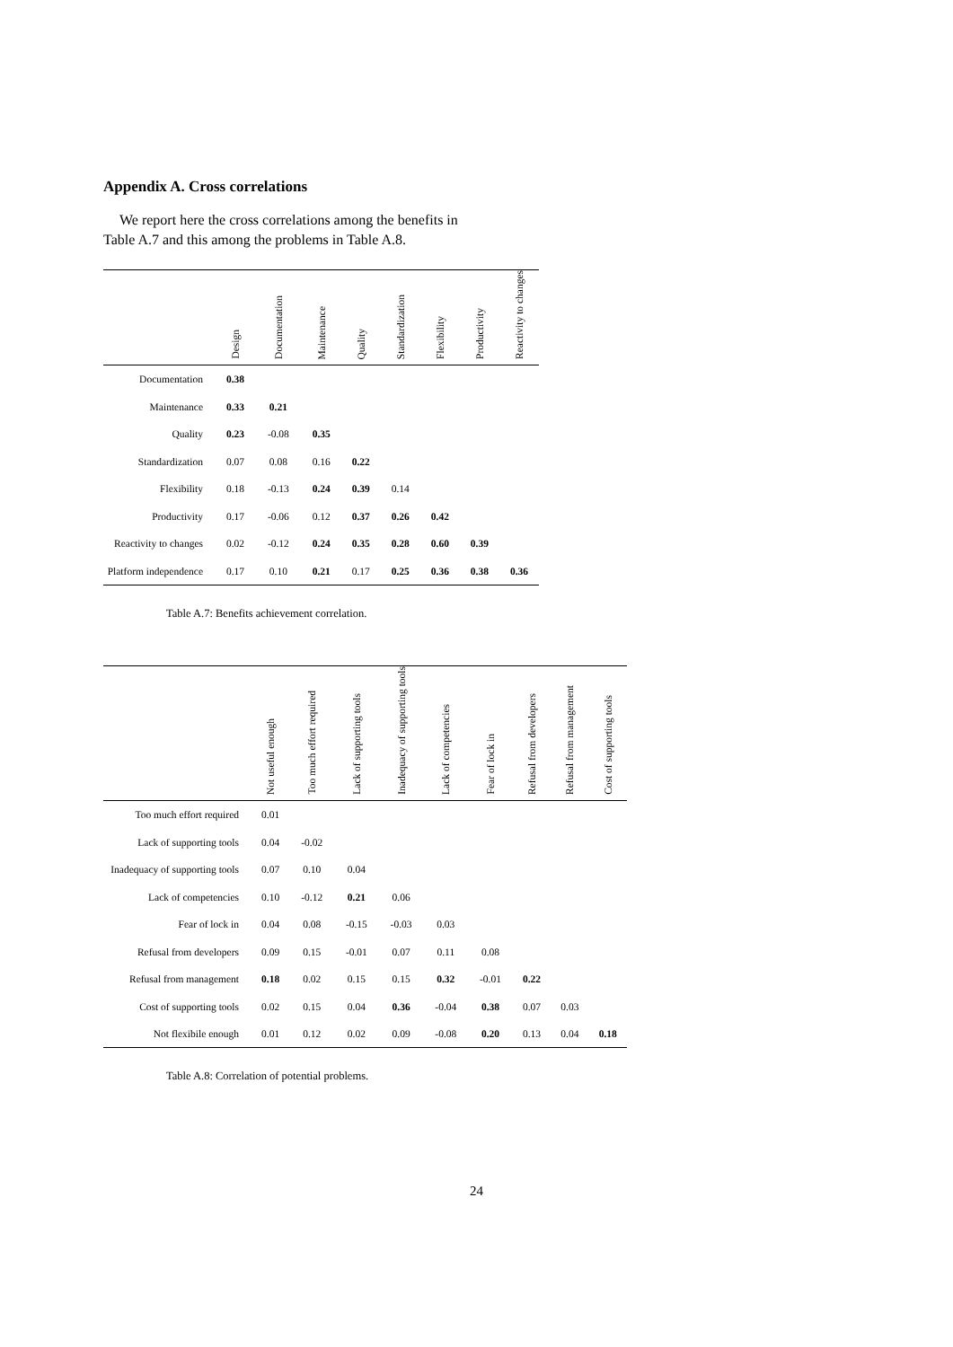Appendix A. Cross correlations
We report here the cross correlations among the benefits in Table A.7 and this among the problems in Table A.8.
| | Design | Documentation | Maintenance | Quality | Standardization | Flexibility | Productivity | Reactivity to changes |
| --- | --- | --- | --- | --- | --- | --- | --- | --- |
| Documentation | 0.38 | | | | | | | |
| Maintenance | 0.33 | 0.21 | | | | | | |
| Quality | 0.23 | -0.08 | 0.35 | | | | | |
| Standardization | 0.07 | 0.08 | 0.16 | 0.22 | | | | |
| Flexibility | 0.18 | -0.13 | 0.24 | 0.39 | 0.14 | | | |
| Productivity | 0.17 | -0.06 | 0.12 | 0.37 | 0.26 | 0.42 | | |
| Reactivity to changes | 0.02 | -0.12 | 0.24 | 0.35 | 0.28 | 0.60 | 0.39 | |
| Platform independence | 0.17 | 0.10 | 0.21 | 0.17 | 0.25 | 0.36 | 0.38 | 0.36 |
Table A.7: Benefits achievement correlation.
| | Not useful enough | Too much effort required | Lack of supporting tools | Inadequacy of supporting tools | Lack of competencies | Fear of lock in | Refusal from developers | Refusal from management | Cost of supporting tools |
| --- | --- | --- | --- | --- | --- | --- | --- | --- | --- |
| Too much effort required | 0.01 | | | | | | | | |
| Lack of supporting tools | 0.04 | -0.02 | | | | | | | |
| Inadequacy of supporting tools | 0.07 | 0.10 | 0.04 | | | | | | |
| Lack of competencies | 0.10 | -0.12 | 0.21 | 0.06 | | | | | |
| Fear of lock in | 0.04 | 0.08 | -0.15 | -0.03 | 0.03 | | | | |
| Refusal from developers | 0.09 | 0.15 | -0.01 | 0.07 | 0.11 | 0.08 | | | |
| Refusal from management | 0.18 | 0.02 | 0.15 | 0.15 | 0.32 | -0.01 | 0.22 | | |
| Cost of supporting tools | 0.02 | 0.15 | 0.04 | 0.36 | -0.04 | 0.38 | 0.07 | 0.03 | |
| Not flexibile enough | 0.01 | 0.12 | 0.02 | 0.09 | -0.08 | 0.20 | 0.13 | 0.04 | 0.18 |
Table A.8: Correlation of potential problems.
24